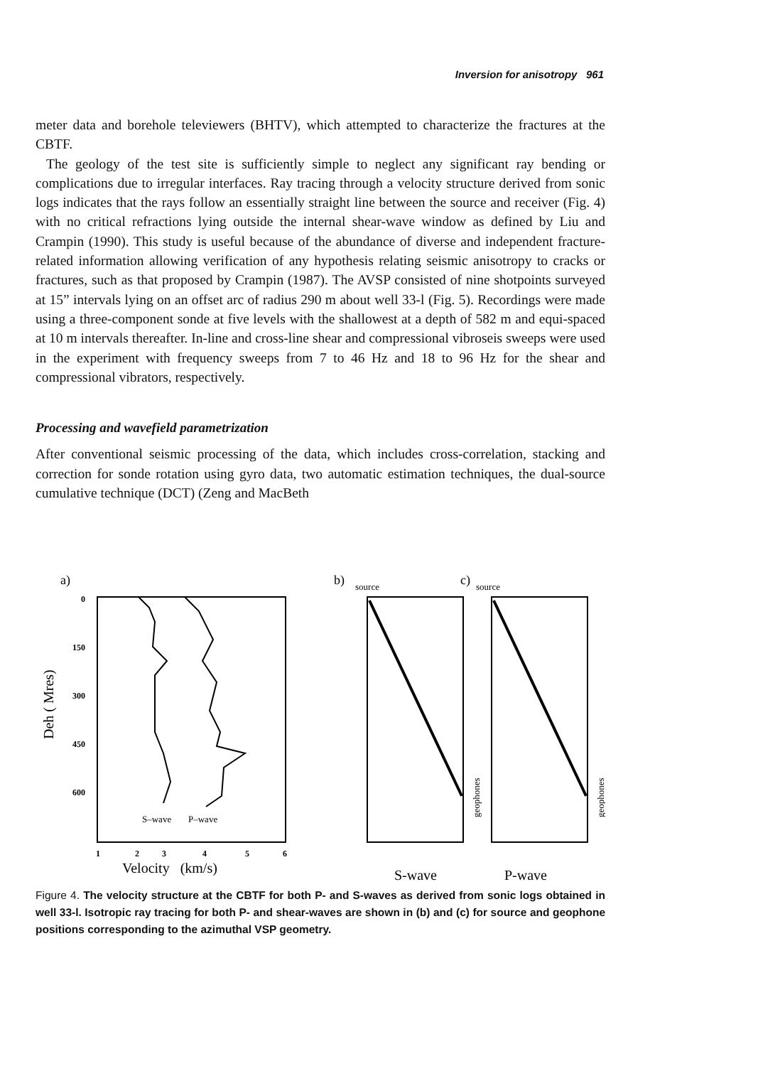Inversion for anisotropy 961
meter data and borehole televiewers (BHTV), which attempted to characterize the fractures at the CBTF.
The geology of the test site is sufficiently simple to neglect any significant ray bending or complications due to irregular interfaces. Ray tracing through a velocity structure derived from sonic logs indicates that the rays follow an essentially straight line between the source and receiver (Fig. 4) with no critical refractions lying outside the internal shear-wave window as defined by Liu and Crampin (1990). This study is useful because of the abundance of diverse and independent fracture-related information allowing verification of any hypothesis relating seismic anisotropy to cracks or fractures, such as that proposed by Crampin (1987). The AVSP consisted of nine shotpoints surveyed at 15” intervals lying on an offset arc of radius 290 m about well 33-l (Fig. 5). Recordings were made using a three-component sonde at five levels with the shallowest at a depth of 582 m and equi-spaced at 10 m intervals thereafter. In-line and cross-line shear and compressional vibroseis sweeps were used in the experiment with frequency sweeps from 7 to 46 Hz and 18 to 96 Hz for the shear and compressional vibrators, respectively.
Processing and wavefield parametrization
After conventional seismic processing of the data, which includes cross-correlation, stacking and correction for sonde rotation using gyro data, two automatic estimation techniques, the dual-source cumulative technique (DCT) (Zeng and MacBeth
a)
b)
c)
0
150
300
450
600
Deh ( Mres)
S–wave
P–wave
1
2
3
4
5
6
Velocity (km/s)
source
geophones
source
geophones
S-wave
P-wave
Figure 4. The velocity structure at the CBTF for both P- and S-waves as derived from sonic logs obtained in well 33-l. Isotropic ray tracing for both P- and shear-waves are shown in (b) and (c) for source and geophone positions corresponding to the azimuthal VSP geometry.